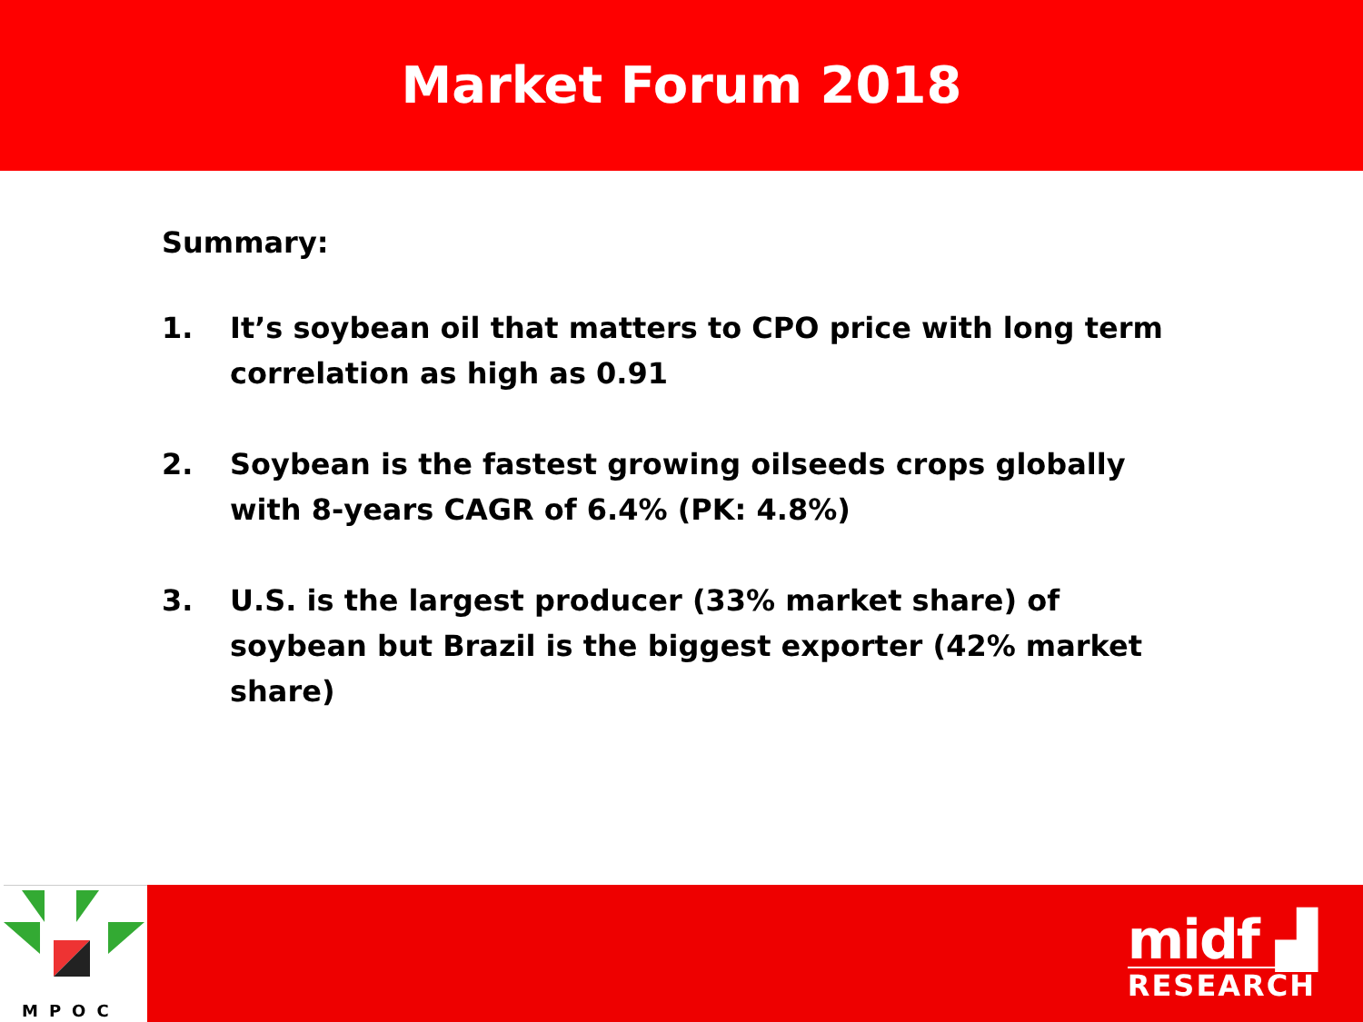Market Forum 2018
Summary:
1. It’s soybean oil that matters to CPO price with long term correlation as high as 0.91
2. Soybean is the fastest growing oilseeds crops globally with 8-years CAGR of 6.4% (PK: 4.8%)
3. U.S. is the largest producer (33% market share) of soybean but Brazil is the biggest exporter (42% market share)
MPOC
midf ▟
RESEARCH